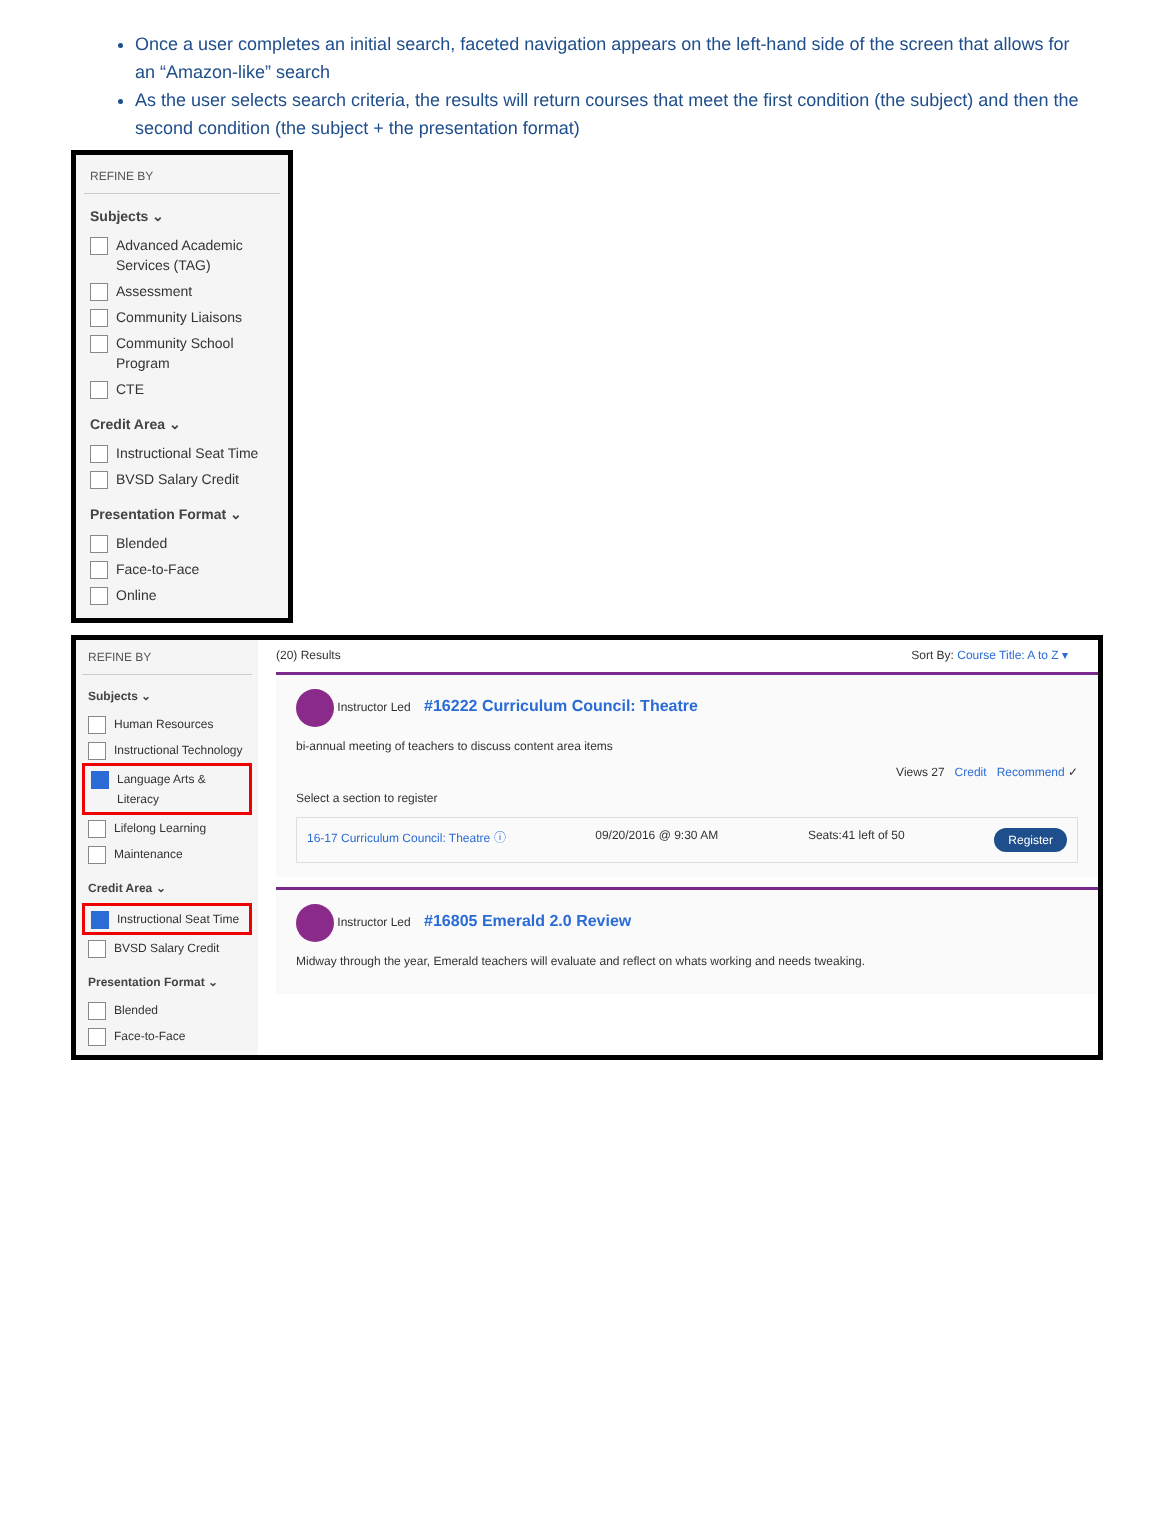Once a user completes an initial search, faceted navigation appears on the left-hand side of the screen that allows for an “Amazon-like” search
As the user selects search criteria, the results will return courses that meet the first condition (the subject) and then the second condition (the subject + the presentation format)
REFINE BY
Subjects ⌄
Advanced Academic Services (TAG)
Assessment
Community Liaisons
Community School Program
CTE
Credit Area ⌄
Instructional Seat Time
BVSD Salary Credit
Presentation Format ⌄
Blended
Face-to-Face
Online
REFINE BY
Subjects ⌄
Human Resources
Instructional Technology
Language Arts & Literacy
Lifelong Learning
Maintenance
Credit Area ⌄
Instructional Seat Time
BVSD Salary Credit
Presentation Format ⌄
Blended
Face-to-Face
(20) Results Sort By: Course Title: A to Z ▾
Instructor Led #16222 Curriculum Council: Theatre
bi-annual meeting of teachers to discuss content area items
Views 27 Credit Recommend ✓
Select a section to register
16-17 Curriculum Council: Theatre ⓘ 09/20/2016 @ 9:30 AM Seats:41 left of 50 Register
Instructor Led #16805 Emerald 2.0 Review
Midway through the year, Emerald teachers will evaluate and reflect on whats working and needs tweaking.